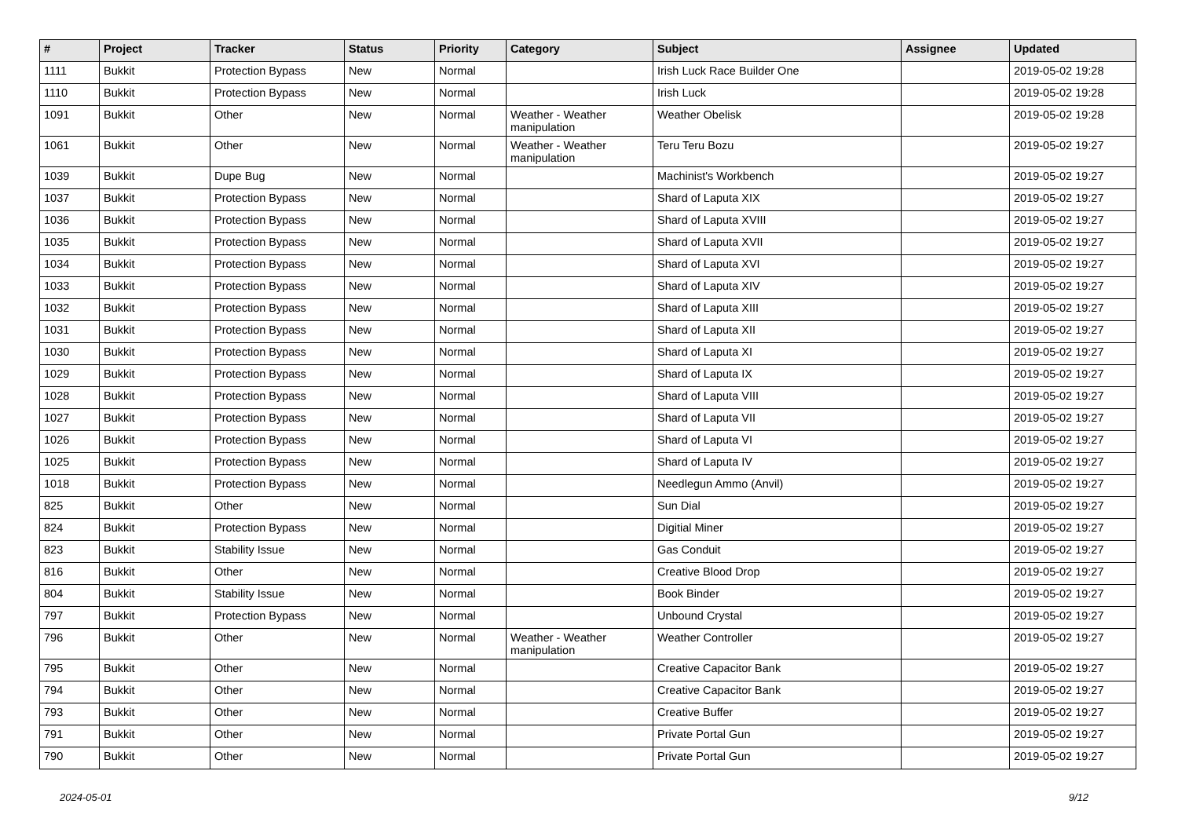| # | Project | Tracker | Status | Priority | Category | Subject | Assignee | Updated |
| --- | --- | --- | --- | --- | --- | --- | --- | --- |
| 1111 | Bukkit | Protection Bypass | New | Normal | | Irish Luck Race Builder One | | 2019-05-02 19:28 |
| 1110 | Bukkit | Protection Bypass | New | Normal | | Irish Luck | | 2019-05-02 19:28 |
| 1091 | Bukkit | Other | New | Normal | Weather - Weather manipulation | Weather Obelisk | | 2019-05-02 19:28 |
| 1061 | Bukkit | Other | New | Normal | Weather - Weather manipulation | Teru Teru Bozu | | 2019-05-02 19:27 |
| 1039 | Bukkit | Dupe Bug | New | Normal | | Machinist's Workbench | | 2019-05-02 19:27 |
| 1037 | Bukkit | Protection Bypass | New | Normal | | Shard of Laputa XIX | | 2019-05-02 19:27 |
| 1036 | Bukkit | Protection Bypass | New | Normal | | Shard of Laputa XVIII | | 2019-05-02 19:27 |
| 1035 | Bukkit | Protection Bypass | New | Normal | | Shard of Laputa XVII | | 2019-05-02 19:27 |
| 1034 | Bukkit | Protection Bypass | New | Normal | | Shard of Laputa XVI | | 2019-05-02 19:27 |
| 1033 | Bukkit | Protection Bypass | New | Normal | | Shard of Laputa XIV | | 2019-05-02 19:27 |
| 1032 | Bukkit | Protection Bypass | New | Normal | | Shard of Laputa XIII | | 2019-05-02 19:27 |
| 1031 | Bukkit | Protection Bypass | New | Normal | | Shard of Laputa XII | | 2019-05-02 19:27 |
| 1030 | Bukkit | Protection Bypass | New | Normal | | Shard of Laputa XI | | 2019-05-02 19:27 |
| 1029 | Bukkit | Protection Bypass | New | Normal | | Shard of Laputa IX | | 2019-05-02 19:27 |
| 1028 | Bukkit | Protection Bypass | New | Normal | | Shard of Laputa VIII | | 2019-05-02 19:27 |
| 1027 | Bukkit | Protection Bypass | New | Normal | | Shard of Laputa VII | | 2019-05-02 19:27 |
| 1026 | Bukkit | Protection Bypass | New | Normal | | Shard of Laputa VI | | 2019-05-02 19:27 |
| 1025 | Bukkit | Protection Bypass | New | Normal | | Shard of Laputa IV | | 2019-05-02 19:27 |
| 1018 | Bukkit | Protection Bypass | New | Normal | | Needlegun Ammo (Anvil) | | 2019-05-02 19:27 |
| 825 | Bukkit | Other | New | Normal | | Sun Dial | | 2019-05-02 19:27 |
| 824 | Bukkit | Protection Bypass | New | Normal | | Digitial Miner | | 2019-05-02 19:27 |
| 823 | Bukkit | Stability Issue | New | Normal | | Gas Conduit | | 2019-05-02 19:27 |
| 816 | Bukkit | Other | New | Normal | | Creative Blood Drop | | 2019-05-02 19:27 |
| 804 | Bukkit | Stability Issue | New | Normal | | Book Binder | | 2019-05-02 19:27 |
| 797 | Bukkit | Protection Bypass | New | Normal | | Unbound Crystal | | 2019-05-02 19:27 |
| 796 | Bukkit | Other | New | Normal | Weather - Weather manipulation | Weather Controller | | 2019-05-02 19:27 |
| 795 | Bukkit | Other | New | Normal | | Creative Capacitor Bank | | 2019-05-02 19:27 |
| 794 | Bukkit | Other | New | Normal | | Creative Capacitor Bank | | 2019-05-02 19:27 |
| 793 | Bukkit | Other | New | Normal | | Creative Buffer | | 2019-05-02 19:27 |
| 791 | Bukkit | Other | New | Normal | | Private Portal Gun | | 2019-05-02 19:27 |
| 790 | Bukkit | Other | New | Normal | | Private Portal Gun | | 2019-05-02 19:27 |
2024-05-01 9/12